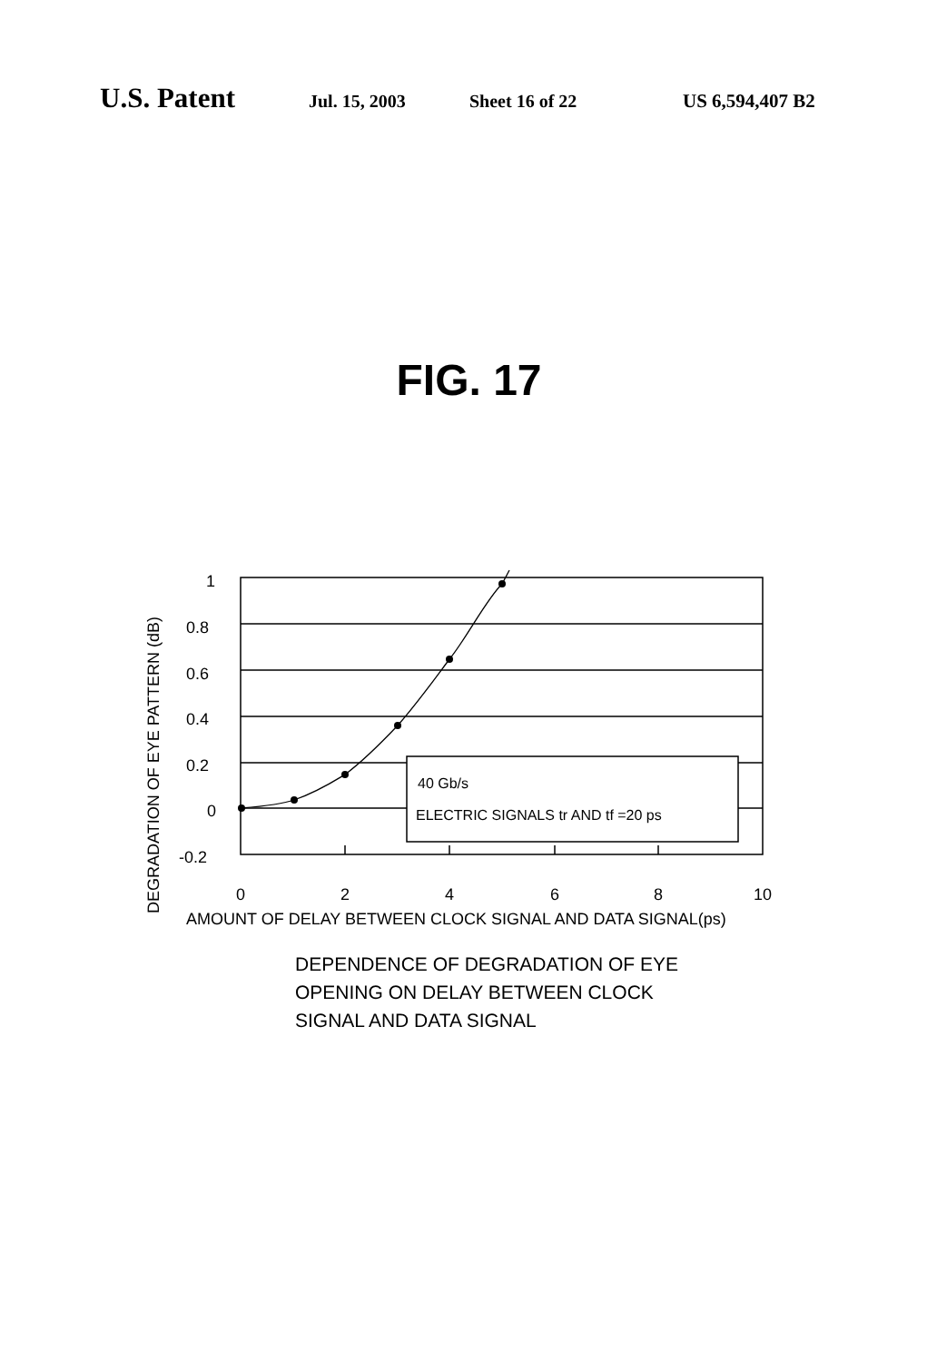U.S. Patent Jul. 15, 2003 Sheet 16 of 22 US 6,594,407 B2
FIG. 17
DEGRADATION OF EYE PATTERN (dB)
40 Gb/s
ELECTRIC SIGNALS tr AND tf =20 ps
1
0.8
0.6
0.4
0.2
0
-0.2
0
2
4
6
8
10
AMOUNT OF DELAY BETWEEN CLOCK SIGNAL AND DATA SIGNAL(ps)
DEPENDENCE OF DEGRADATION OF EYE
OPENING ON DELAY BETWEEN CLOCK
SIGNAL AND DATA SIGNAL